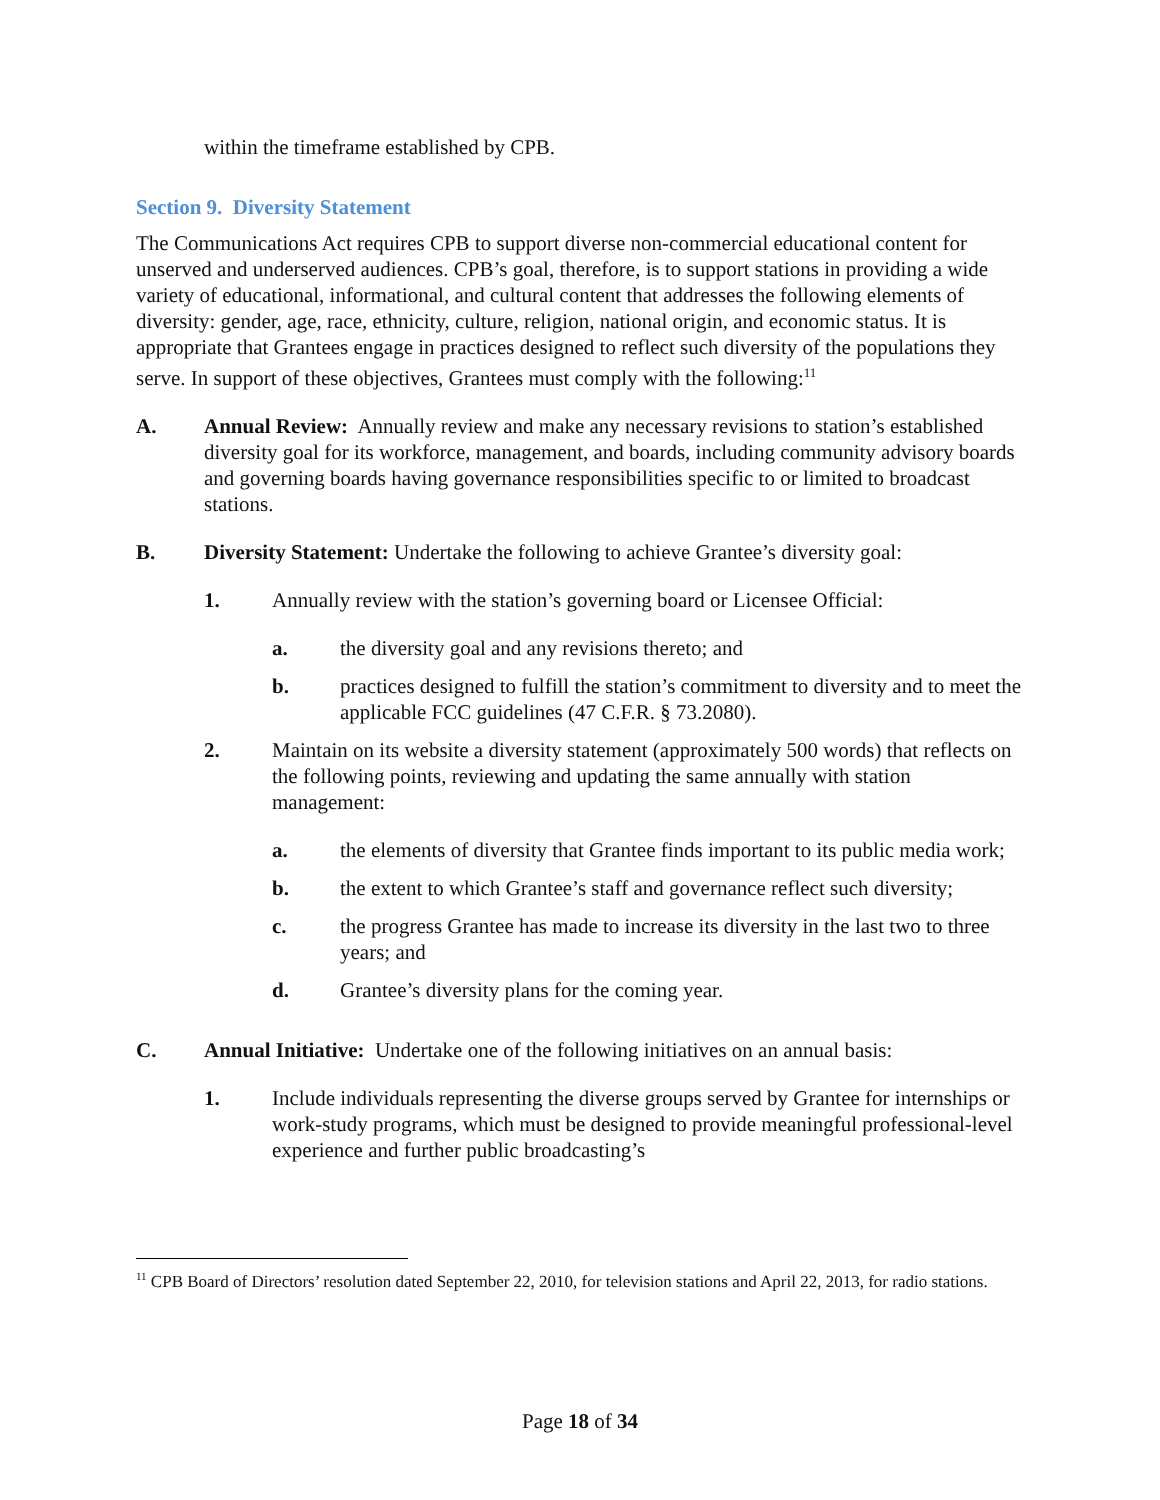within the timeframe established by CPB.
Section 9. Diversity Statement
The Communications Act requires CPB to support diverse non-commercial educational content for unserved and underserved audiences. CPB’s goal, therefore, is to support stations in providing a wide variety of educational, informational, and cultural content that addresses the following elements of diversity: gender, age, race, ethnicity, culture, religion, national origin, and economic status. It is appropriate that Grantees engage in practices designed to reflect such diversity of the populations they serve. In support of these objectives, Grantees must comply with the following:<sup>11</sup>
A. Annual Review: Annually review and make any necessary revisions to station’s established diversity goal for its workforce, management, and boards, including community advisory boards and governing boards having governance responsibilities specific to or limited to broadcast stations.
B. Diversity Statement: Undertake the following to achieve Grantee’s diversity goal:
1. Annually review with the station’s governing board or Licensee Official:
a. the diversity goal and any revisions thereto; and
b. practices designed to fulfill the station’s commitment to diversity and to meet the applicable FCC guidelines (47 C.F.R. § 73.2080).
2. Maintain on its website a diversity statement (approximately 500 words) that reflects on the following points, reviewing and updating the same annually with station management:
a. the elements of diversity that Grantee finds important to its public media work;
b. the extent to which Grantee’s staff and governance reflect such diversity;
c. the progress Grantee has made to increase its diversity in the last two to three years; and
d. Grantee’s diversity plans for the coming year.
C. Annual Initiative: Undertake one of the following initiatives on an annual basis:
1. Include individuals representing the diverse groups served by Grantee for internships or work-study programs, which must be designed to provide meaningful professional-level experience and further public broadcasting’s
<sup>11</sup> CPB Board of Directors’ resolution dated September 22, 2010, for television stations and April 22, 2013, for radio stations.
Page 18 of 34